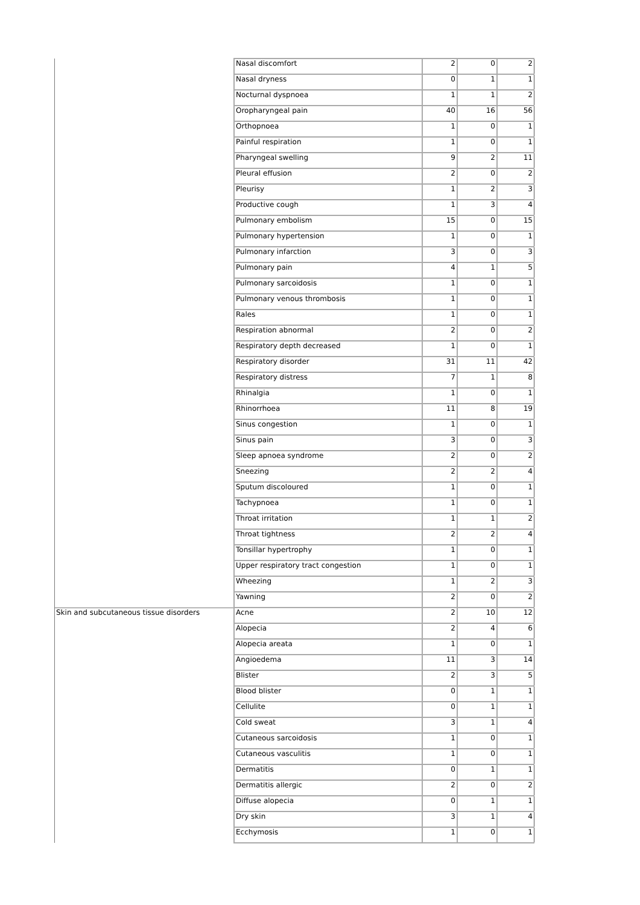| | Nasal discomfort | 2 | 0 | 2 |
| | Nasal dryness | 0 | 1 | 1 |
| | Nocturnal dyspnoea | 1 | 1 | 2 |
| | Oropharyngeal pain | 40 | 16 | 56 |
| | Orthopnoea | 1 | 0 | 1 |
| | Painful respiration | 1 | 0 | 1 |
| | Pharyngeal swelling | 9 | 2 | 11 |
| | Pleural effusion | 2 | 0 | 2 |
| | Pleurisy | 1 | 2 | 3 |
| | Productive cough | 1 | 3 | 4 |
| | Pulmonary embolism | 15 | 0 | 15 |
| | Pulmonary hypertension | 1 | 0 | 1 |
| | Pulmonary infarction | 3 | 0 | 3 |
| | Pulmonary pain | 4 | 1 | 5 |
| | Pulmonary sarcoidosis | 1 | 0 | 1 |
| | Pulmonary venous thrombosis | 1 | 0 | 1 |
| | Rales | 1 | 0 | 1 |
| | Respiration abnormal | 2 | 0 | 2 |
| | Respiratory depth decreased | 1 | 0 | 1 |
| | Respiratory disorder | 31 | 11 | 42 |
| | Respiratory distress | 7 | 1 | 8 |
| | Rhinalgia | 1 | 0 | 1 |
| | Rhinorrhoea | 11 | 8 | 19 |
| | Sinus congestion | 1 | 0 | 1 |
| | Sinus pain | 3 | 0 | 3 |
| | Sleep apnoea syndrome | 2 | 0 | 2 |
| | Sneezing | 2 | 2 | 4 |
| | Sputum discoloured | 1 | 0 | 1 |
| | Tachypnoea | 1 | 0 | 1 |
| | Throat irritation | 1 | 1 | 2 |
| | Throat tightness | 2 | 2 | 4 |
| | Tonsillar hypertrophy | 1 | 0 | 1 |
| | Upper respiratory tract congestion | 1 | 0 | 1 |
| | Wheezing | 1 | 2 | 3 |
| | Yawning | 2 | 0 | 2 |
| Skin and subcutaneous tissue disorders | Acne | 2 | 10 | 12 |
| | Alopecia | 2 | 4 | 6 |
| | Alopecia areata | 1 | 0 | 1 |
| | Angioedema | 11 | 3 | 14 |
| | Blister | 2 | 3 | 5 |
| | Blood blister | 0 | 1 | 1 |
| | Cellulite | 0 | 1 | 1 |
| | Cold sweat | 3 | 1 | 4 |
| | Cutaneous sarcoidosis | 1 | 0 | 1 |
| | Cutaneous vasculitis | 1 | 0 | 1 |
| | Dermatitis | 0 | 1 | 1 |
| | Dermatitis allergic | 2 | 0 | 2 |
| | Diffuse alopecia | 0 | 1 | 1 |
| | Dry skin | 3 | 1 | 4 |
| | Ecchymosis | 1 | 0 | 1 |